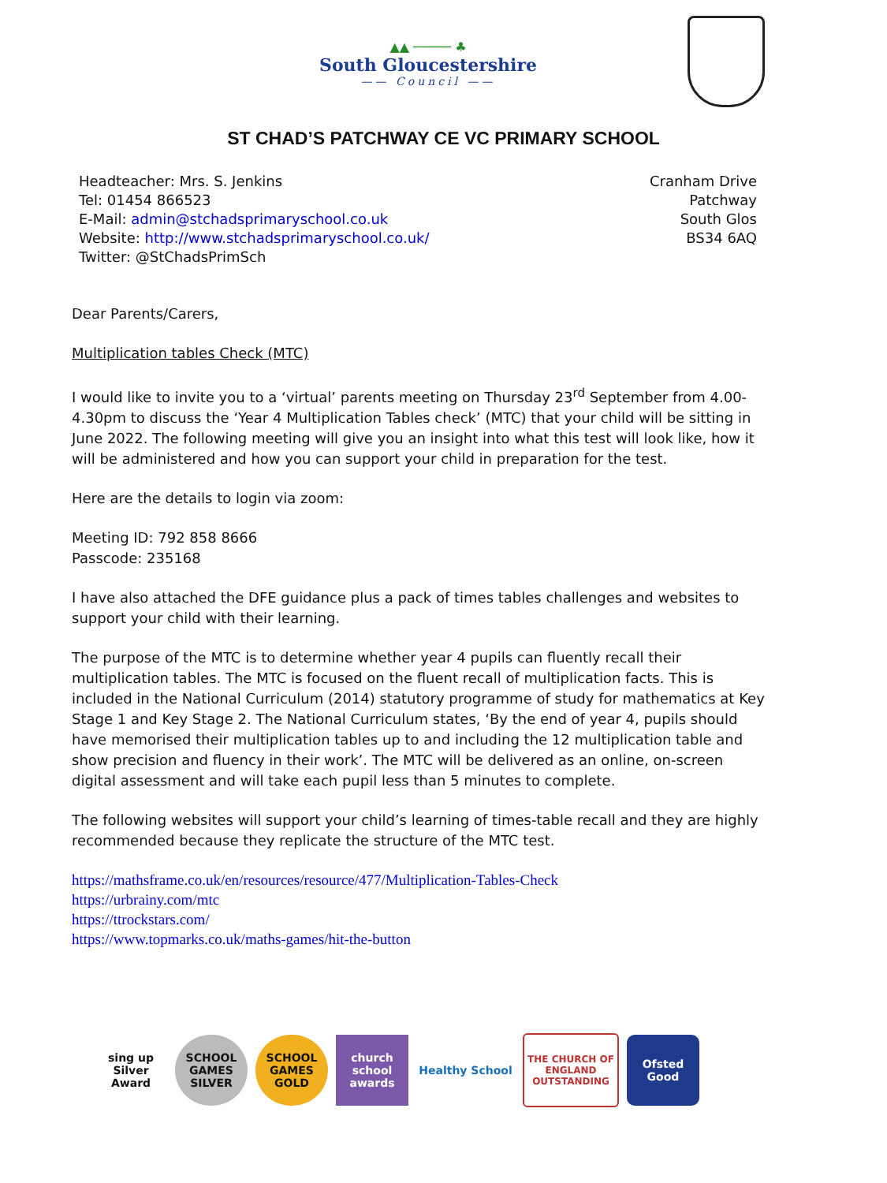▲▲ ───── ♣
South Gloucestershire
—— Council ——
ST CHAD’S PATCHWAY CE VC PRIMARY SCHOOL
Headteacher: Mrs. S. Jenkins
Tel: 01454 866523
E-Mail: admin@stchadsprimaryschool.co.uk
Website: http://www.stchadsprimaryschool.co.uk/
Twitter: @StChadsPrimSch
Cranham Drive
Patchway
South Glos
BS34 6AQ
Dear Parents/Carers,
Multiplication tables Check (MTC)
I would like to invite you to a ‘virtual’ parents meeting on Thursday 23<sup>rd</sup> September from 4.00-4.30pm to discuss the ‘Year 4 Multiplication Tables check’ (MTC) that your child will be sitting in June 2022. The following meeting will give you an insight into what this test will look like, how it will be administered and how you can support your child in preparation for the test.
Here are the details to login via zoom:
Meeting ID: 792 858 8666
Passcode: 235168
I have also attached the DFE guidance plus a pack of times tables challenges and websites to support your child with their learning.
The purpose of the MTC is to determine whether year 4 pupils can fluently recall their multiplication tables. The MTC is focused on the fluent recall of multiplication facts. This is included in the National Curriculum (2014) statutory programme of study for mathematics at Key Stage 1 and Key Stage 2. The National Curriculum states, ‘By the end of year 4, pupils should have memorised their multiplication tables up to and including the 12 multiplication table and show precision and fluency in their work’. The MTC will be delivered as an online, on-screen digital assessment and will take each pupil less than 5 minutes to complete.
The following websites will support your child’s learning of times-table recall and they are highly recommended because they replicate the structure of the MTC test.
https://mathsframe.co.uk/en/resources/resource/477/Multiplication-Tables-Check
https://urbrainy.com/mtc
https://ttrockstars.com/
https://www.topmarks.co.uk/maths-games/hit-the-button
sing up
Silver Award
SCHOOL GAMES SILVER
SCHOOL GAMES GOLD
church school awards
Healthy School
THE CHURCH OF ENGLAND
OUTSTANDING
Ofsted
Good